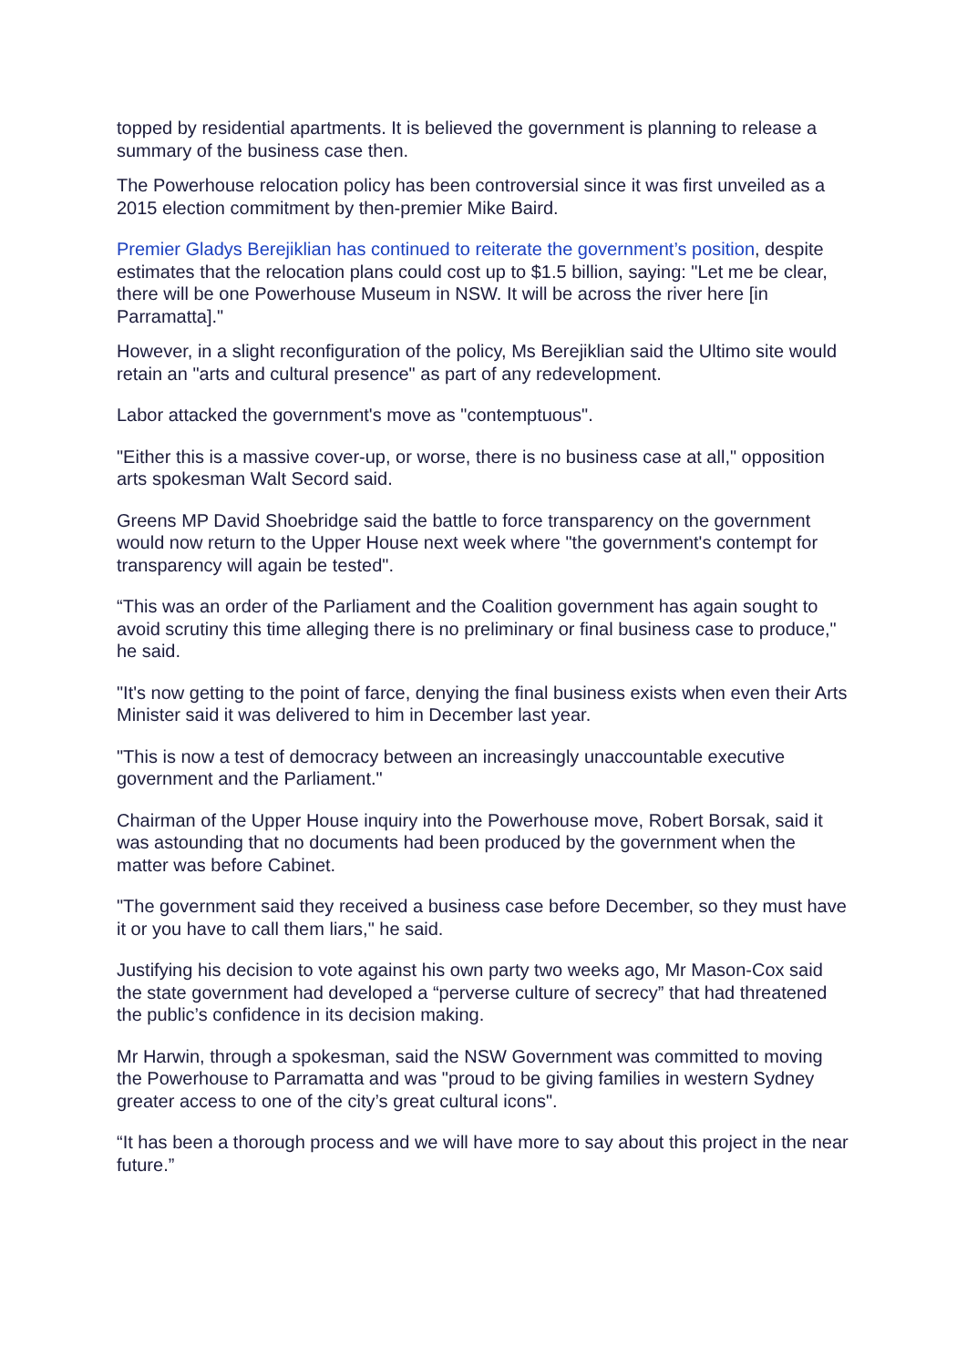topped by residential apartments. It is believed the government is planning to release a summary of the business case then.
The Powerhouse relocation policy has been controversial since it was first unveiled as a 2015 election commitment by then-premier Mike Baird.
Premier Gladys Berejiklian has continued to reiterate the government’s position, despite estimates that the relocation plans could cost up to $1.5 billion, saying: "Let me be clear, there will be one Powerhouse Museum in NSW. It will be across the river here [in Parramatta]."
However, in a slight reconfiguration of the policy, Ms Berejiklian said the Ultimo site would retain an "arts and cultural presence" as part of any redevelopment.
Labor attacked the government's move as "contemptuous".
"Either this is a massive cover-up, or worse, there is no business case at all," opposition arts spokesman Walt Secord said.
Greens MP David Shoebridge said the battle to force transparency on the government would now return to the Upper House next week where "the government's contempt for transparency will again be tested".
“This was an order of the Parliament and the Coalition government has again sought to avoid scrutiny this time alleging there is no preliminary or final business case to produce," he said.
"It's now getting to the point of farce, denying the final business exists when even their Arts Minister said it was delivered to him in December last year.
"This is now a test of democracy between an increasingly unaccountable executive government and the Parliament."
Chairman of the Upper House inquiry into the Powerhouse move, Robert Borsak, said it was astounding that no documents had been produced by the government when the matter was before Cabinet.
"The government said they received a business case before December, so they must have it or you have to call them liars," he said.
Justifying his decision to vote against his own party two weeks ago, Mr Mason-Cox said the state government had developed a “perverse culture of secrecy” that had threatened the public’s confidence in its decision making.
Mr Harwin, through a spokesman, said the NSW Government was committed to moving the Powerhouse to Parramatta and was "proud to be giving families in western Sydney greater access to one of the city’s great cultural icons".
“It has been a thorough process and we will have more to say about this project in the near future.”